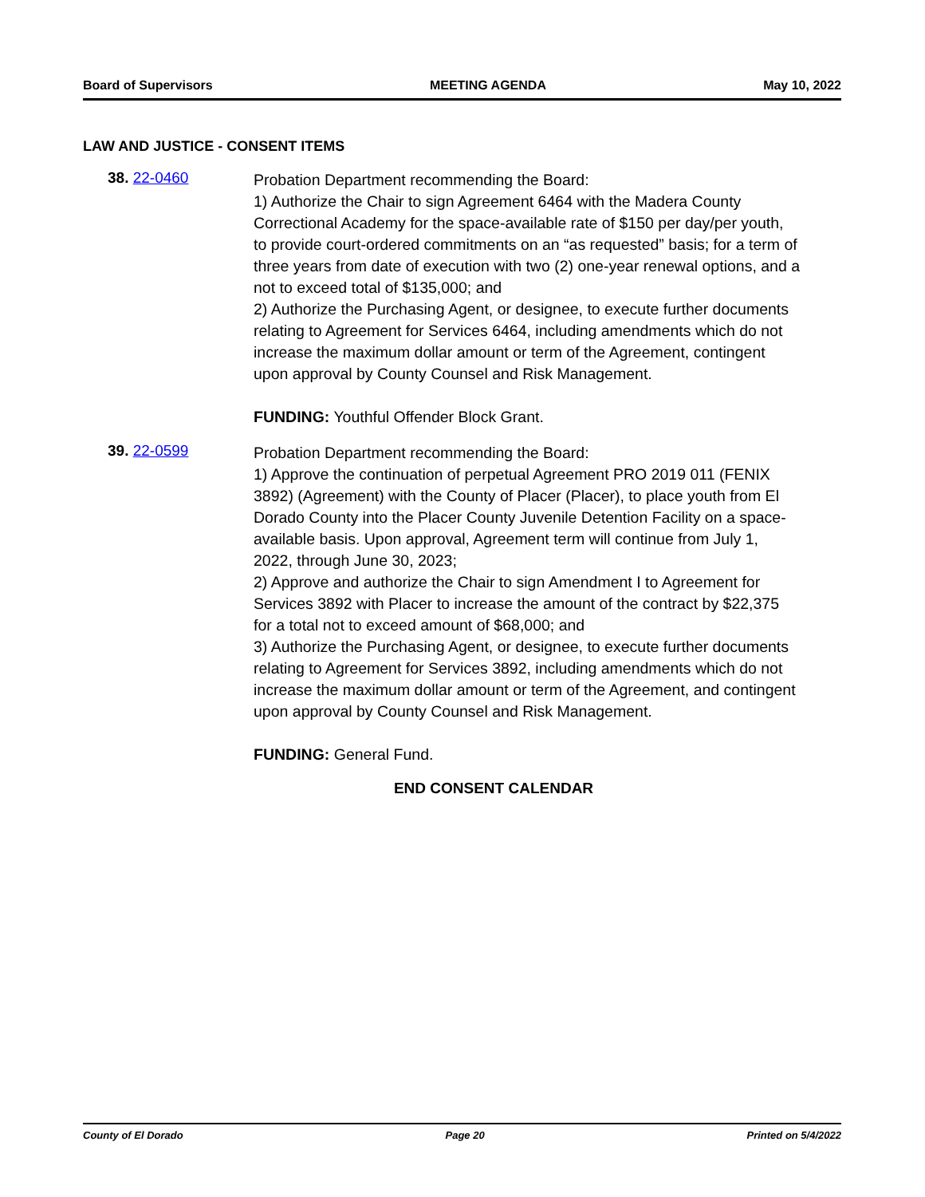Board of Supervisors MEETING AGENDA May 10, 2022
LAW AND JUSTICE - CONSENT ITEMS
38. 22-0460
Probation Department recommending the Board:
1) Authorize the Chair to sign Agreement 6464 with the Madera County Correctional Academy for the space-available rate of $150 per day/per youth, to provide court-ordered commitments on an “as requested” basis; for a term of three years from date of execution with two (2) one-year renewal options, and a not to exceed total of $135,000; and
2) Authorize the Purchasing Agent, or designee, to execute further documents relating to Agreement for Services 6464, including amendments which do not increase the maximum dollar amount or term of the Agreement, contingent upon approval by County Counsel and Risk Management.
FUNDING: Youthful Offender Block Grant.
39. 22-0599
Probation Department recommending the Board:
1) Approve the continuation of perpetual Agreement PRO 2019 011 (FENIX 3892) (Agreement) with the County of Placer (Placer), to place youth from El Dorado County into the Placer County Juvenile Detention Facility on a space-available basis. Upon approval, Agreement term will continue from July 1, 2022, through June 30, 2023;
2) Approve and authorize the Chair to sign Amendment I to Agreement for Services 3892 with Placer to increase the amount of the contract by $22,375 for a total not to exceed amount of $68,000; and
3) Authorize the Purchasing Agent, or designee, to execute further documents relating to Agreement for Services 3892, including amendments which do not increase the maximum dollar amount or term of the Agreement, and contingent upon approval by County Counsel and Risk Management.
FUNDING: General Fund.
END CONSENT CALENDAR
County of El Dorado Page 20 Printed on 5/4/2022